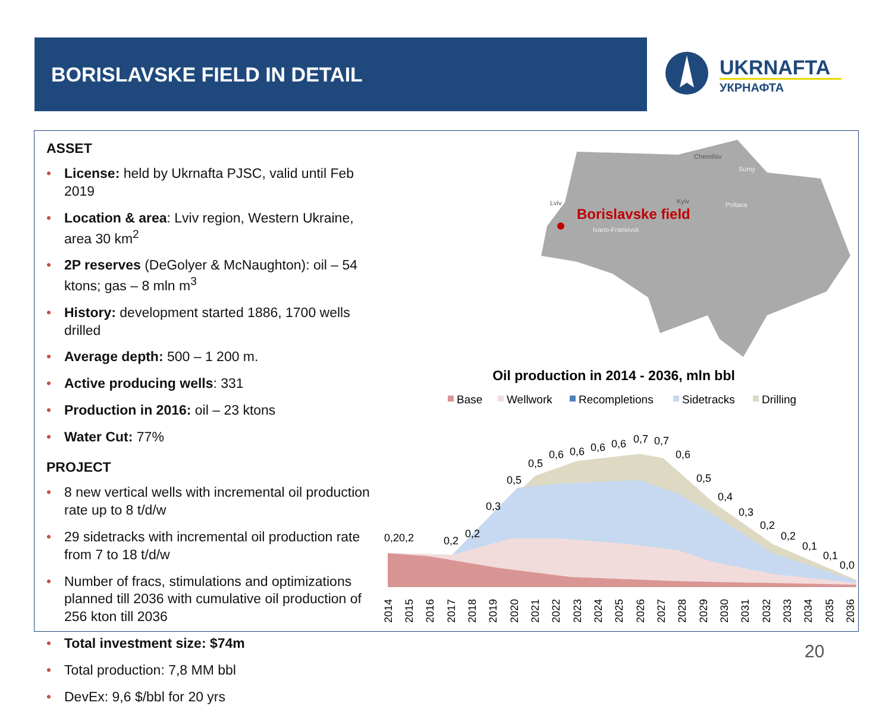BORISLAVSKE FIELD IN DETAIL
UKRNAFTA
УКРНАФТА
ASSET
• License: held by Ukrnafta PJSC, valid until Feb 2019
• Location & area: Lviv region, Western Ukraine, area 30 km<sup>2</sup>
• 2P reserves (DeGolyer & McNaughton): oil – 54 ktons; gas – 8 mln m<sup>3</sup>
• History: development started 1886, 1700 wells drilled
• Average depth: 500 – 1 200 m.
• Active producing wells: 331
• Production in 2016: oil – 23 ktons
• Water Cut: 77%
PROJECT
• 8 new vertical wells with incremental oil production rate up to 8 t/d/w
• 29 sidetracks with incremental oil production rate from 7 to 18 t/d/w
• Number of fracs, stimulations and optimizations planned till 2036 with cumulative oil production of 256 kton till 2036
• Total investment size: $74m
• Total production: 7,8 MM bbl
• DevEx: 9,6 $/bbl for 20 yrs
Lviv
Borislavske field
Ivano-Frankivsk
Kyiv
Poltava
Chernihiv
Sumy
Oil production in 2014 - 2036, mln bbl
Base
Wellwork
Recompletions
Sidetracks
Drilling
0,20,2
0,2
0,2
0,3
0,5
0,5
0,6
0,6
0,6
0,6
0,7
0,7
0,6
0,5
0,4
0,3
0,2
0,2
0,1
0,1
0,0
2014
2015
2016
2017
2018
2019
2020
2021
2022
2023
2024
2025
2026
2027
2028
2029
2030
2031
2032
2033
2034
2035
2036
20